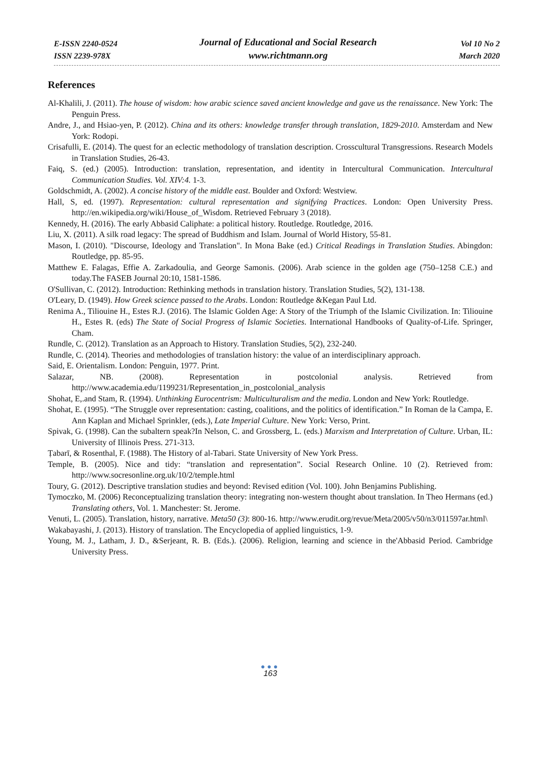E-ISSN 2240-0524
ISSN 2239-978X
Journal of Educational and Social Research
www.richtmann.org
Vol 10 No 2
March 2020
References
Al-Khalili, J. (2011). The house of wisdom: how arabic science saved ancient knowledge and gave us the renaissance. New York: The Penguin Press.
Andre, J., and Hsiao-yen, P. (2012). China and its others: knowledge transfer through translation, 1829-2010. Amsterdam and New York: Rodopi.
Crisafulli, E. (2014). The quest for an eclectic methodology of translation description. Crosscultural Transgressions. Research Models in Translation Studies, 26-43.
Faiq, S. (ed.) (2005). Introduction: translation, representation, and identity in Intercultural Communication. Intercultural Communication Studies. Vol. XIV:4. 1-3.
Goldschmidt, A. (2002). A concise history of the middle east. Boulder and Oxford: Westview.
Hall, S, ed. (1997). Representation: cultural representation and signifying Practices. London: Open University Press. http://en.wikipedia.org/wiki/House_of_Wisdom. Retrieved February 3 (2018).
Kennedy, H. (2016). The early Abbasid Caliphate: a political history. Routledge. Routledge, 2016.
Liu, X. (2011). A silk road legacy: The spread of Buddhism and Islam. Journal of World History, 55-81.
Mason, I. (2010). "Discourse, Ideology and Translation". In Mona Bake (ed.) Critical Readings in Translation Studies. Abingdon: Routledge, pp. 85-95.
Matthew E. Falagas, Effie A. Zarkadoulia, and George Samonis. (2006). Arab science in the golden age (750–1258 C.E.) and today.The FASEB Journal 20:10, 1581-1586.
O'Sullivan, C. (2012). Introduction: Rethinking methods in translation history. Translation Studies, 5(2), 131-138.
O'Leary, D. (1949). How Greek science passed to the Arabs. London: Routledge &Kegan Paul Ltd.
Renima A., Tiliouine H., Estes R.J. (2016). The Islamic Golden Age: A Story of the Triumph of the Islamic Civilization. In: Tiliouine H., Estes R. (eds) The State of Social Progress of Islamic Societies. International Handbooks of Quality-of-Life. Springer, Cham.
Rundle, C. (2012). Translation as an Approach to History. Translation Studies, 5(2), 232-240.
Rundle, C. (2014). Theories and methodologies of translation history: the value of an interdisciplinary approach.
Said, E. Orientalism. London: Penguin, 1977. Print.
Salazar, NB. (2008). Representation in postcolonial analysis. Retrieved from http://www.academia.edu/1199231/Representation_in_postcolonial_analysis
Shohat, E,.and Stam, R. (1994). Unthinking Eurocentrism: Multiculturalism and the media. London and New York: Routledge.
Shohat, E. (1995). “The Struggle over representation: casting, coalitions, and the politics of identification.” In Roman de la Campa, E. Ann Kaplan and Michael Sprinkler, (eds.), Late Imperial Culture. New York: Verso, Print.
Spivak, G. (1998). Can the subaltern speak?In Nelson, C. and Grossberg, L. (eds.) Marxism and Interpretation of Culture. Urban, IL: University of Illinois Press. 271-313.
Ṭabarī, & Rosenthal, F. (1988). The History of al-Tabari. State University of New York Press.
Temple, B. (2005). Nice and tidy: “translation and representation”. Social Research Online. 10 (2). Retrieved from: http://www.socresonline.org.uk/10/2/temple.html
Toury, G. (2012). Descriptive translation studies and beyond: Revised edition (Vol. 100). John Benjamins Publishing.
Tymoczko, M. (2006) Reconceptualizing translation theory: integrating non-western thought about translation. In Theo Hermans (ed.) Translating others, Vol. 1. Manchester: St. Jerome.
Venuti, L. (2005). Translation, history, narrative. Meta50 (3): 800-16. http://www.erudit.org/revue/Meta/2005/v50/n3/011597ar.html\
Wakabayashi, J. (2013). History of translation. The Encyclopedia of applied linguistics, 1-9.
Young, M. J., Latham, J. D., &Serjeant, R. B. (Eds.). (2006). Religion, learning and science in the'Abbasid Period. Cambridge University Press.
●●●
163